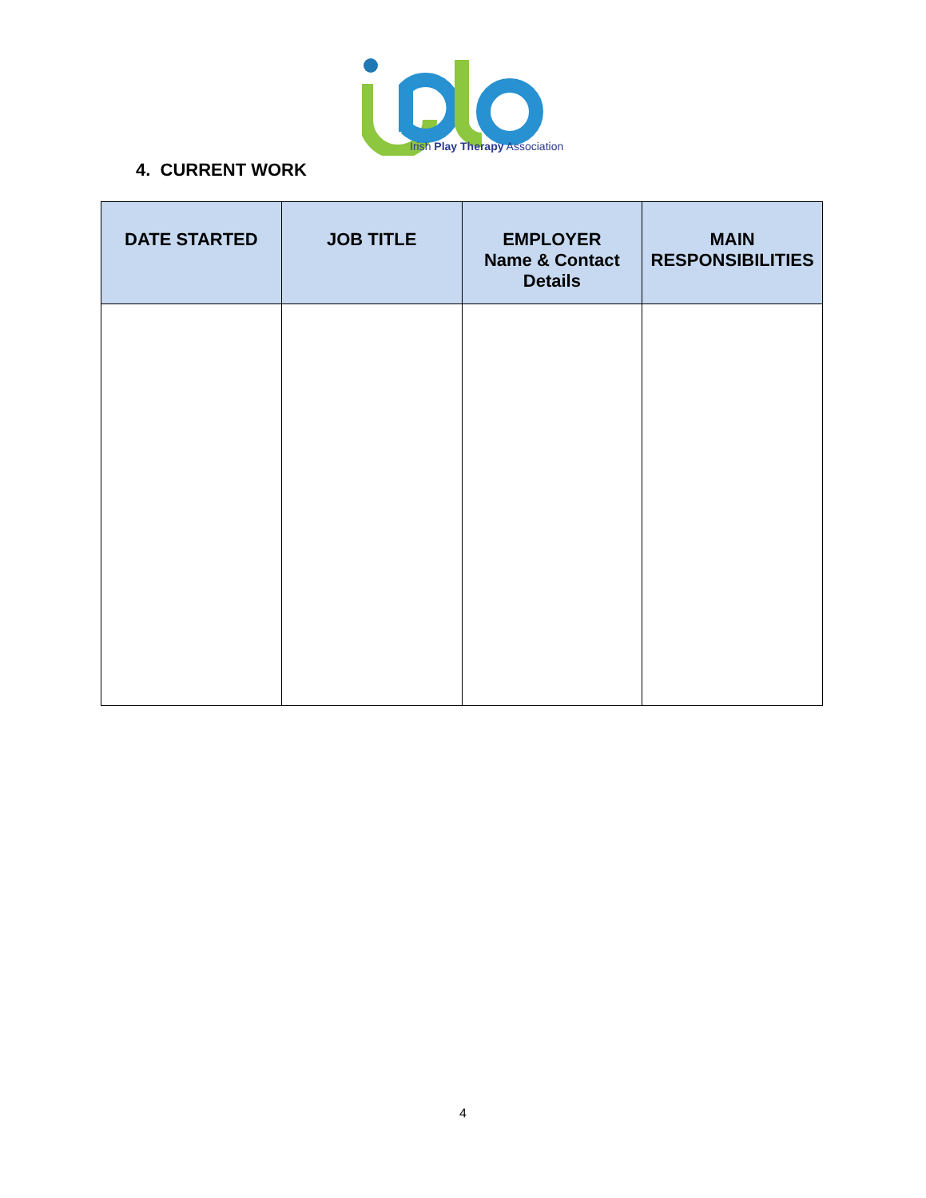Irish Play Therapy Association
4. CURRENT WORK
| DATE STARTED | JOB TITLE | EMPLOYER Name & Contact Details | MAIN RESPONSIBILITIES |
| --- | --- | --- | --- |
4